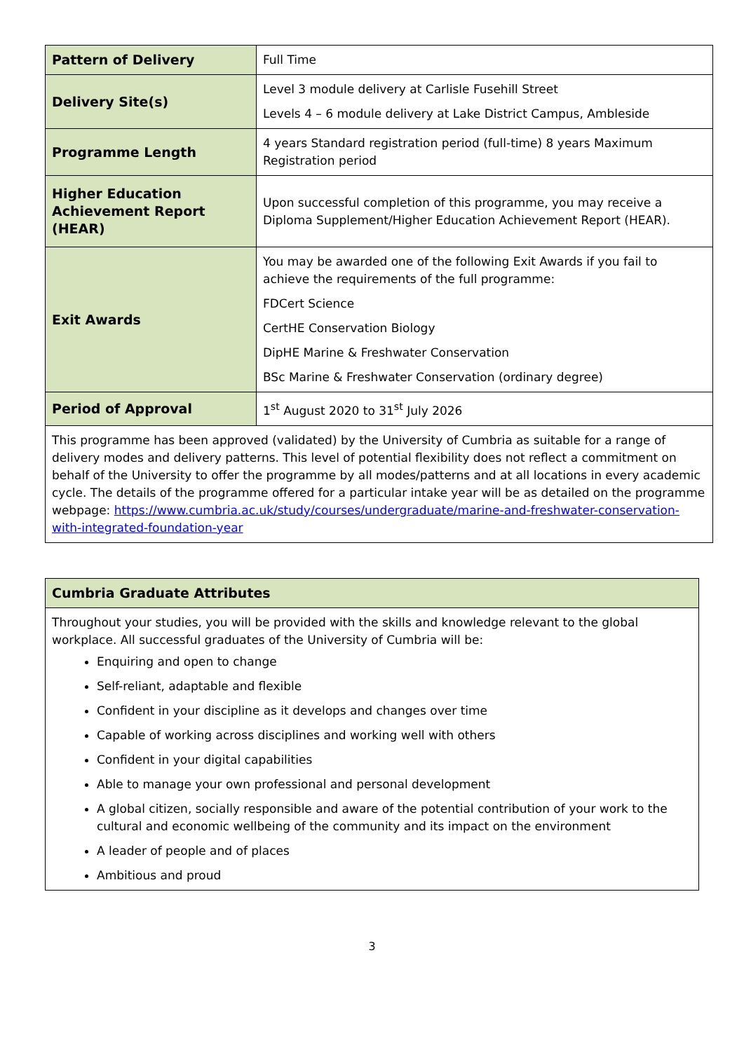| Pattern of Delivery | Full Time |
| Delivery Site(s) | Level 3 module delivery at Carlisle Fusehill Street Levels 4 – 6 module delivery at Lake District Campus, Ambleside |
| Programme Length | 4 years Standard registration period (full-time) 8 years Maximum Registration period |
| Higher Education Achievement Report (HEAR) | Upon successful completion of this programme, you may receive a Diploma Supplement/Higher Education Achievement Report (HEAR). |
| Exit Awards | You may be awarded one of the following Exit Awards if you fail to achieve the requirements of the full programme: FDCert Science CertHE Conservation Biology DipHE Marine & Freshwater Conservation BSc Marine & Freshwater Conservation (ordinary degree) |
| Period of Approval | 1<sup>st</sup> August 2020 to 31<sup>st</sup> July 2026 |
| This programme has been approved (validated) by the University of Cumbria as suitable for a range of delivery modes and delivery patterns. This level of potential flexibility does not reflect a commitment on behalf of the University to offer the programme by all modes/patterns and at all locations in every academic cycle. The details of the programme offered for a particular intake year will be as detailed on the programme webpage: https://www.cumbria.ac.uk/study/courses/undergraduate/marine-and-freshwater-conservation-with-integrated-foundation-year | |
| Cumbria Graduate Attributes |
| --- |
| Throughout your studies, you will be provided with the skills and knowledge relevant to the global workplace. All successful graduates of the University of Cumbria will be: Enquiring and open to change Self-reliant, adaptable and flexible Confident in your discipline as it develops and changes over time Capable of working across disciplines and working well with others Confident in your digital capabilities Able to manage your own professional and personal development A global citizen, socially responsible and aware of the potential contribution of your work to the cultural and economic wellbeing of the community and its impact on the environment A leader of people and of places Ambitious and proud |
3